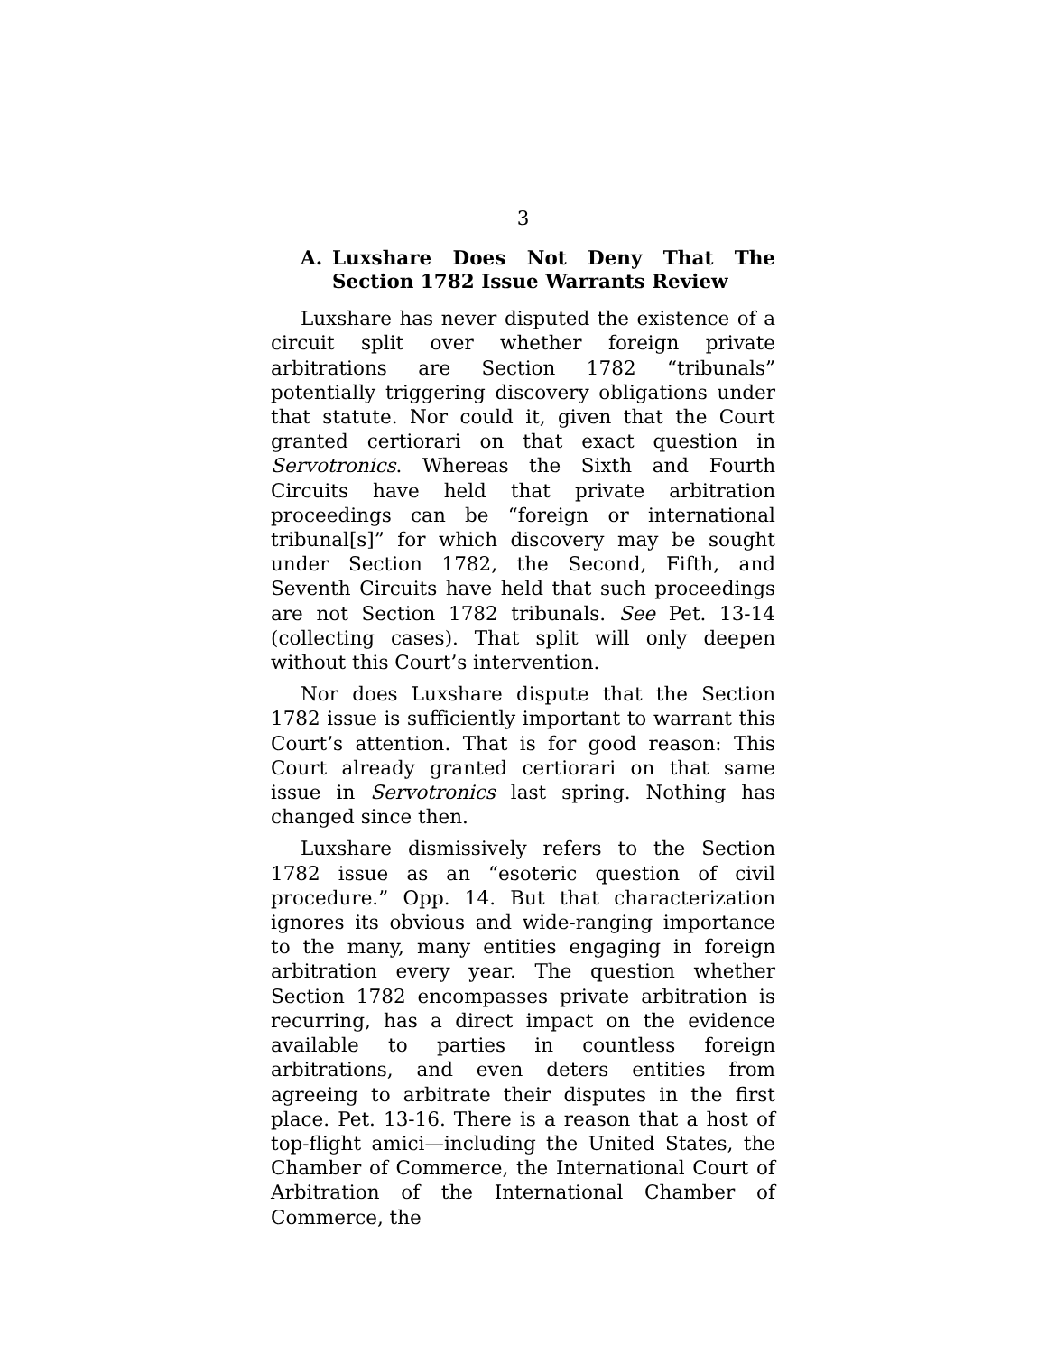3
A. Luxshare Does Not Deny That The Section 1782 Issue Warrants Review
Luxshare has never disputed the existence of a circuit split over whether foreign private arbitrations are Section 1782 “tribunals” potentially triggering discovery obligations under that statute. Nor could it, given that the Court granted certiorari on that exact question in Servotronics. Whereas the Sixth and Fourth Circuits have held that private arbitration proceedings can be “foreign or international tribunal[s]” for which discovery may be sought under Section 1782, the Second, Fifth, and Seventh Circuits have held that such proceedings are not Section 1782 tribunals. See Pet. 13-14 (collecting cases). That split will only deepen without this Court’s intervention.
Nor does Luxshare dispute that the Section 1782 issue is sufficiently important to warrant this Court’s attention. That is for good reason: This Court already granted certiorari on that same issue in Servotronics last spring. Nothing has changed since then.
Luxshare dismissively refers to the Section 1782 issue as an “esoteric question of civil procedure.” Opp. 14. But that characterization ignores its obvious and wide-ranging importance to the many, many entities engaging in foreign arbitration every year. The question whether Section 1782 encompasses private arbitration is recurring, has a direct impact on the evidence available to parties in countless foreign arbitrations, and even deters entities from agreeing to arbitrate their disputes in the first place. Pet. 13-16. There is a reason that a host of top-flight amici—including the United States, the Chamber of Commerce, the International Court of Arbitration of the International Chamber of Commerce, the